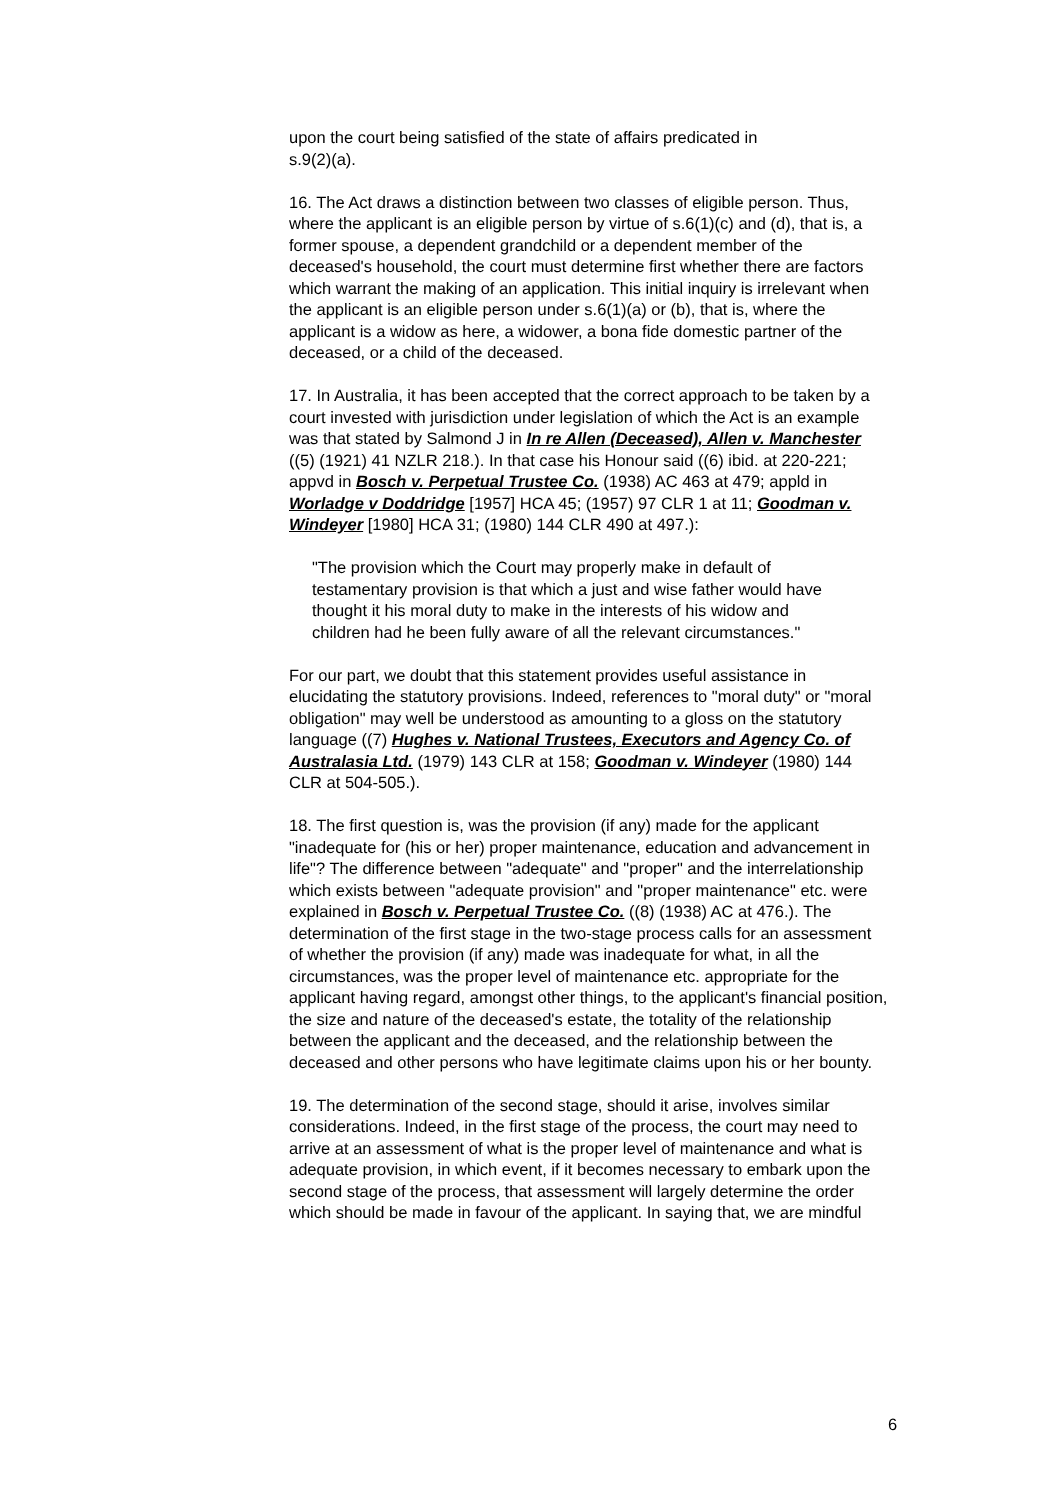upon the court being satisfied of the state of affairs predicated in
s.9(2)(a).
16. The Act draws a distinction between two classes of eligible person. Thus, where the applicant is an eligible person by virtue of s.6(1)(c) and (d), that is, a former spouse, a dependent grandchild or a dependent member of the deceased's household, the court must determine first whether there are factors which warrant the making of an application. This initial inquiry is irrelevant when the applicant is an eligible person under s.6(1)(a) or (b), that is, where the applicant is a widow as here, a widower, a bona fide domestic partner of the deceased, or a child of the deceased.
17. In Australia, it has been accepted that the correct approach to be taken by a court invested with jurisdiction under legislation of which the Act is an example was that stated by Salmond J in In re Allen (Deceased), Allen v. Manchester ((5) (1921) 41 NZLR 218.). In that case his Honour said ((6) ibid. at 220-221; appvd in Bosch v. Perpetual Trustee Co. (1938) AC 463 at 479; appld in Worladge v Doddridge [1957] HCA 45; (1957) 97 CLR 1 at 11; Goodman v. Windeyer [1980] HCA 31; (1980) 144 CLR 490 at 497.):
"The provision which the Court may properly make in default of testamentary provision is that which a just and wise father would have thought it his moral duty to make in the interests of his widow and children had he been fully aware of all the relevant circumstances."
For our part, we doubt that this statement provides useful assistance in elucidating the statutory provisions. Indeed, references to "moral duty" or "moral obligation" may well be understood as amounting to a gloss on the statutory language ((7) Hughes v. National Trustees, Executors and Agency Co. of Australasia Ltd. (1979) 143 CLR at 158; Goodman v. Windeyer (1980) 144 CLR at 504-505.).
18. The first question is, was the provision (if any) made for the applicant "inadequate for (his or her) proper maintenance, education and advancement in life"? The difference between "adequate" and "proper" and the interrelationship which exists between "adequate provision" and "proper maintenance" etc. were explained in Bosch v. Perpetual Trustee Co. ((8) (1938) AC at 476.). The determination of the first stage in the two-stage process calls for an assessment of whether the provision (if any) made was inadequate for what, in all the circumstances, was the proper level of maintenance etc. appropriate for the applicant having regard, amongst other things, to the applicant's financial position, the size and nature of the deceased's estate, the totality of the relationship between the applicant and the deceased, and the relationship between the deceased and other persons who have legitimate claims upon his or her bounty.
19. The determination of the second stage, should it arise, involves similar considerations. Indeed, in the first stage of the process, the court may need to arrive at an assessment of what is the proper level of maintenance and what is adequate provision, in which event, if it becomes necessary to embark upon the second stage of the process, that assessment will largely determine the order which should be made in favour of the applicant. In saying that, we are mindful
6